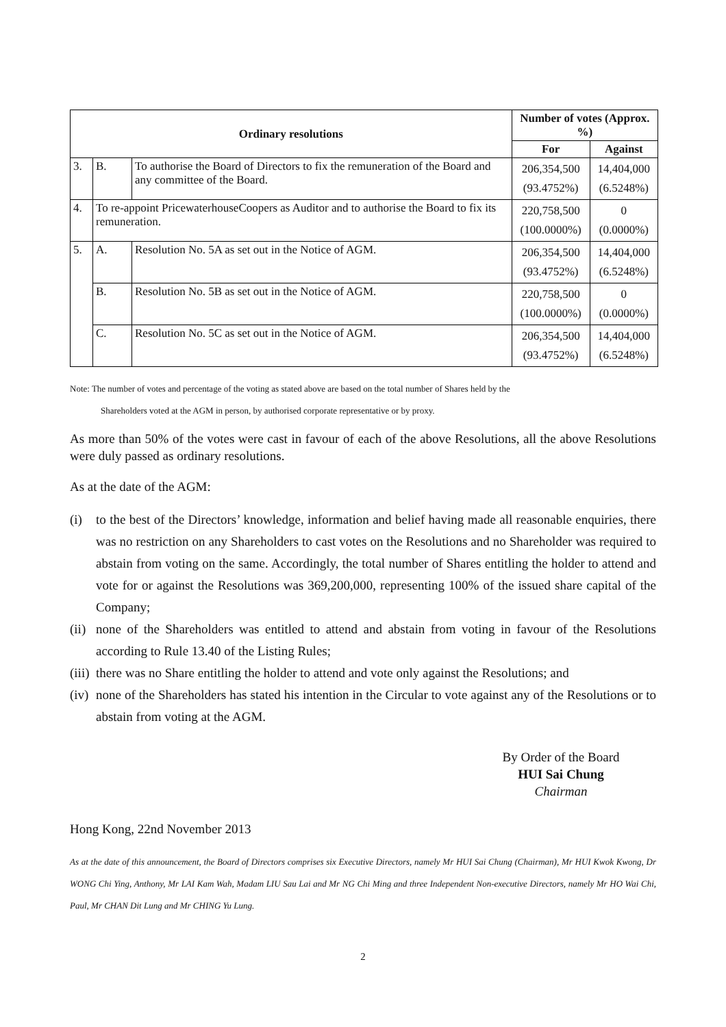| Ordinary resolutions | | | Number of votes (Approx. %) | |
| --- | --- | --- | --- | --- |
| | | | For | Against |
| 3. | B. | To authorise the Board of Directors to fix the remuneration of the Board and any committee of the Board. | 206,354,500 (93.4752%) | 14,404,000 (6.5248%) |
| 4. | To re-appoint PricewaterhouseCoopers as Auditor and to authorise the Board to fix its remuneration. | | 220,758,500 (100.0000%) | 0 (0.0000%) |
| 5. | A. | Resolution No. 5A as set out in the Notice of AGM. | 206,354,500 (93.4752%) | 14,404,000 (6.5248%) |
| | B. | Resolution No. 5B as set out in the Notice of AGM. | 220,758,500 (100.0000%) | 0 (0.0000%) |
| | C. | Resolution No. 5C as set out in the Notice of AGM. | 206,354,500 (93.4752%) | 14,404,000 (6.5248%) |
Note: The number of votes and percentage of the voting as stated above are based on the total number of Shares held by the
Shareholders voted at the AGM in person, by authorised corporate representative or by proxy.
As more than 50% of the votes were cast in favour of each of the above Resolutions, all the above Resolutions were duly passed as ordinary resolutions.
As at the date of the AGM:
(i) to the best of the Directors’ knowledge, information and belief having made all reasonable enquiries, there was no restriction on any Shareholders to cast votes on the Resolutions and no Shareholder was required to abstain from voting on the same. Accordingly, the total number of Shares entitling the holder to attend and vote for or against the Resolutions was 369,200,000, representing 100% of the issued share capital of the Company;
(ii) none of the Shareholders was entitled to attend and abstain from voting in favour of the Resolutions according to Rule 13.40 of the Listing Rules;
(iii) there was no Share entitling the holder to attend and vote only against the Resolutions; and
(iv) none of the Shareholders has stated his intention in the Circular to vote against any of the Resolutions or to abstain from voting at the AGM.
By Order of the Board
HUI Sai Chung
Chairman
Hong Kong, 22nd November 2013
As at the date of this announcement, the Board of Directors comprises six Executive Directors, namely Mr HUI Sai Chung (Chairman), Mr HUI Kwok Kwong, Dr WONG Chi Ying, Anthony, Mr LAI Kam Wah, Madam LIU Sau Lai and Mr NG Chi Ming and three Independent Non-executive Directors, namely Mr HO Wai Chi, Paul, Mr CHAN Dit Lung and Mr CHING Yu Lung.
2